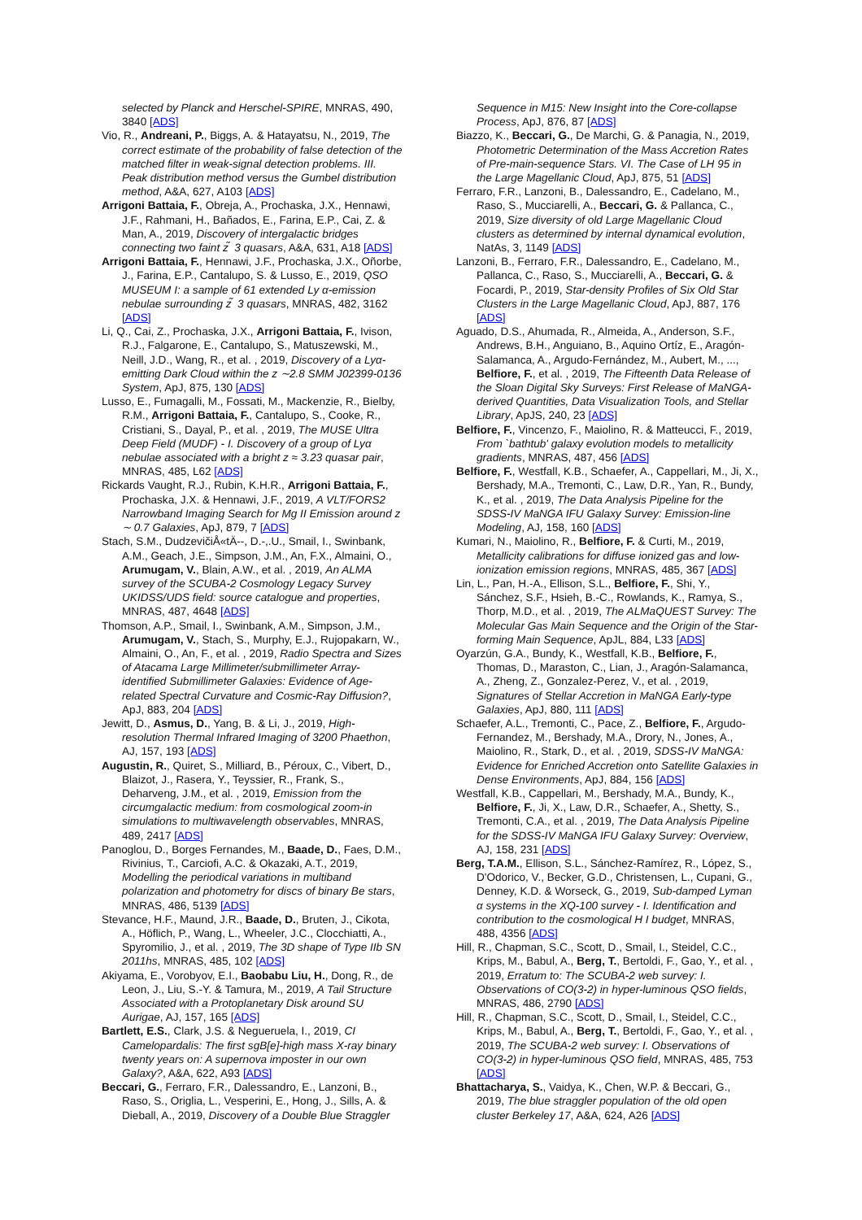selected by Planck and Herschel-SPIRE, MNRAS, 490, 3840 [ADS]
Vio, R., Andreani, P., Biggs, A. & Hatayatsu, N., 2019, The correct estimate of the probability of false detection of the matched filter in weak-signal detection problems. III. Peak distribution method versus the Gumbel distribution method, A&A, 627, A103 [ADS]
Arrigoni Battaia, F., Obreja, A., Prochaska, J.X., Hennawi, J.F., Rahmani, H., Bañados, E., Farina, E.P., Cai, Z. & Man, A., 2019, Discovery of intergalactic bridges connecting two faint z ̃ 3 quasars, A&A, 631, A18 [ADS]
Arrigoni Battaia, F., Hennawi, J.F., Prochaska, J.X., Oñorbe, J., Farina, E.P., Cantalupo, S. & Lusso, E., 2019, QSO MUSEUM I: a sample of 61 extended Ly α-emission nebulae surrounding z ̃ 3 quasars, MNRAS, 482, 3162 [ADS]
Li, Q., Cai, Z., Prochaska, J.X., Arrigoni Battaia, F., Ivison, R.J., Falgarone, E., Cantalupo, S., Matuszewski, M., Neill, J.D., Wang, R., et al. , 2019, Discovery of a Lyα-emitting Dark Cloud within the z ∼2.8 SMM J02399-0136 System, ApJ, 875, 130 [ADS]
Lusso, E., Fumagalli, M., Fossati, M., Mackenzie, R., Bielby, R.M., Arrigoni Battaia, F., Cantalupo, S., Cooke, R., Cristiani, S., Dayal, P., et al. , 2019, The MUSE Ultra Deep Field (MUDF) - I. Discovery of a group of Lyα nebulae associated with a bright z ≈ 3.23 quasar pair, MNRAS, 485, L62 [ADS]
Rickards Vaught, R.J., Rubin, K.H.R., Arrigoni Battaia, F., Prochaska, J.X. & Hennawi, J.F., 2019, A VLT/FORS2 Narrowband Imaging Search for Mg II Emission around z ∼ 0.7 Galaxies, ApJ, 879, 7 [ADS]
Stach, S.M., DudzevičiÅ«tÄ--, D.-,.U., Smail, I., Swinbank, A.M., Geach, J.E., Simpson, J.M., An, F.X., Almaini, O., Arumugam, V., Blain, A.W., et al. , 2019, An ALMA survey of the SCUBA-2 Cosmology Legacy Survey UKIDSS/UDS field: source catalogue and properties, MNRAS, 487, 4648 [ADS]
Thomson, A.P., Smail, I., Swinbank, A.M., Simpson, J.M., Arumugam, V., Stach, S., Murphy, E.J., Rujopakarn, W., Almaini, O., An, F., et al. , 2019, Radio Spectra and Sizes of Atacama Large Millimeter/submillimeter Array-identified Submillimeter Galaxies: Evidence of Age-related Spectral Curvature and Cosmic-Ray Diffusion?, ApJ, 883, 204 [ADS]
Jewitt, D., Asmus, D., Yang, B. & Li, J., 2019, High-resolution Thermal Infrared Imaging of 3200 Phaethon, AJ, 157, 193 [ADS]
Augustin, R., Quiret, S., Milliard, B., Péroux, C., Vibert, D., Blaizot, J., Rasera, Y., Teyssier, R., Frank, S., Deharveng, J.M., et al. , 2019, Emission from the circumgalactic medium: from cosmological zoom-in simulations to multiwavelength observables, MNRAS, 489, 2417 [ADS]
Panoglou, D., Borges Fernandes, M., Baade, D., Faes, D.M., Rivinius, T., Carciofi, A.C. & Okazaki, A.T., 2019, Modelling the periodical variations in multiband polarization and photometry for discs of binary Be stars, MNRAS, 486, 5139 [ADS]
Stevance, H.F., Maund, J.R., Baade, D., Bruten, J., Cikota, A., Höflich, P., Wang, L., Wheeler, J.C., Clocchiatti, A., Spyromilio, J., et al. , 2019, The 3D shape of Type IIb SN 2011hs, MNRAS, 485, 102 [ADS]
Akiyama, E., Vorobyov, E.I., Baobabu Liu, H., Dong, R., de Leon, J., Liu, S.-Y. & Tamura, M., 2019, A Tail Structure Associated with a Protoplanetary Disk around SU Aurigae, AJ, 157, 165 [ADS]
Bartlett, E.S., Clark, J.S. & Negueruela, I., 2019, CI Camelopardalis: The first sgB[e]-high mass X-ray binary twenty years on: A supernova imposter in our own Galaxy?, A&A, 622, A93 [ADS]
Beccari, G., Ferraro, F.R., Dalessandro, E., Lanzoni, B., Raso, S., Origlia, L., Vesperini, E., Hong, J., Sills, A. & Dieball, A., 2019, Discovery of a Double Blue Straggler
Sequence in M15: New Insight into the Core-collapse Process, ApJ, 876, 87 [ADS]
Biazzo, K., Beccari, G., De Marchi, G. & Panagia, N., 2019, Photometric Determination of the Mass Accretion Rates of Pre-main-sequence Stars. VI. The Case of LH 95 in the Large Magellanic Cloud, ApJ, 875, 51 [ADS]
Ferraro, F.R., Lanzoni, B., Dalessandro, E., Cadelano, M., Raso, S., Mucciarelli, A., Beccari, G. & Pallanca, C., 2019, Size diversity of old Large Magellanic Cloud clusters as determined by internal dynamical evolution, NatAs, 3, 1149 [ADS]
Lanzoni, B., Ferraro, F.R., Dalessandro, E., Cadelano, M., Pallanca, C., Raso, S., Mucciarelli, A., Beccari, G. & Focardi, P., 2019, Star-density Profiles of Six Old Star Clusters in the Large Magellanic Cloud, ApJ, 887, 176 [ADS]
Aguado, D.S., Ahumada, R., Almeida, A., Anderson, S.F., Andrews, B.H., Anguiano, B., Aquino Ortíz, E., Aragón-Salamanca, A., Argudo-Fernández, M., Aubert, M., ..., Belfiore, F., et al. , 2019, The Fifteenth Data Release of the Sloan Digital Sky Surveys: First Release of MaNGA-derived Quantities, Data Visualization Tools, and Stellar Library, ApJS, 240, 23 [ADS]
Belfiore, F., Vincenzo, F., Maiolino, R. & Matteucci, F., 2019, From `bathtub' galaxy evolution models to metallicity gradients, MNRAS, 487, 456 [ADS]
Belfiore, F., Westfall, K.B., Schaefer, A., Cappellari, M., Ji, X., Bershady, M.A., Tremonti, C., Law, D.R., Yan, R., Bundy, K., et al. , 2019, The Data Analysis Pipeline for the SDSS-IV MaNGA IFU Galaxy Survey: Emission-line Modeling, AJ, 158, 160 [ADS]
Kumari, N., Maiolino, R., Belfiore, F. & Curti, M., 2019, Metallicity calibrations for diffuse ionized gas and low-ionization emission regions, MNRAS, 485, 367 [ADS]
Lin, L., Pan, H.-A., Ellison, S.L., Belfiore, F., Shi, Y., Sánchez, S.F., Hsieh, B.-C., Rowlands, K., Ramya, S., Thorp, M.D., et al. , 2019, The ALMaQUEST Survey: The Molecular Gas Main Sequence and the Origin of the Star-forming Main Sequence, ApJL, 884, L33 [ADS]
Oyarzún, G.A., Bundy, K., Westfall, K.B., Belfiore, F., Thomas, D., Maraston, C., Lian, J., Aragón-Salamanca, A., Zheng, Z., Gonzalez-Perez, V., et al. , 2019, Signatures of Stellar Accretion in MaNGA Early-type Galaxies, ApJ, 880, 111 [ADS]
Schaefer, A.L., Tremonti, C., Pace, Z., Belfiore, F., Argudo-Fernandez, M., Bershady, M.A., Drory, N., Jones, A., Maiolino, R., Stark, D., et al. , 2019, SDSS-IV MaNGA: Evidence for Enriched Accretion onto Satellite Galaxies in Dense Environments, ApJ, 884, 156 [ADS]
Westfall, K.B., Cappellari, M., Bershady, M.A., Bundy, K., Belfiore, F., Ji, X., Law, D.R., Schaefer, A., Shetty, S., Tremonti, C.A., et al. , 2019, The Data Analysis Pipeline for the SDSS-IV MaNGA IFU Galaxy Survey: Overview, AJ, 158, 231 [ADS]
Berg, T.A.M., Ellison, S.L., Sánchez-Ramírez, R., López, S., D'Odorico, V., Becker, G.D., Christensen, L., Cupani, G., Denney, K.D. & Worseck, G., 2019, Sub-damped Lyman α systems in the XQ-100 survey - I. Identification and contribution to the cosmological H I budget, MNRAS, 488, 4356 [ADS]
Hill, R., Chapman, S.C., Scott, D., Smail, I., Steidel, C.C., Krips, M., Babul, A., Berg, T., Bertoldi, F., Gao, Y., et al. , 2019, Erratum to: The SCUBA-2 web survey: I. Observations of CO(3-2) in hyper-luminous QSO fields, MNRAS, 486, 2790 [ADS]
Hill, R., Chapman, S.C., Scott, D., Smail, I., Steidel, C.C., Krips, M., Babul, A., Berg, T., Bertoldi, F., Gao, Y., et al. , 2019, The SCUBA-2 web survey: I. Observations of CO(3-2) in hyper-luminous QSO field, MNRAS, 485, 753 [ADS]
Bhattacharya, S., Vaidya, K., Chen, W.P. & Beccari, G., 2019, The blue straggler population of the old open cluster Berkeley 17, A&A, 624, A26 [ADS]